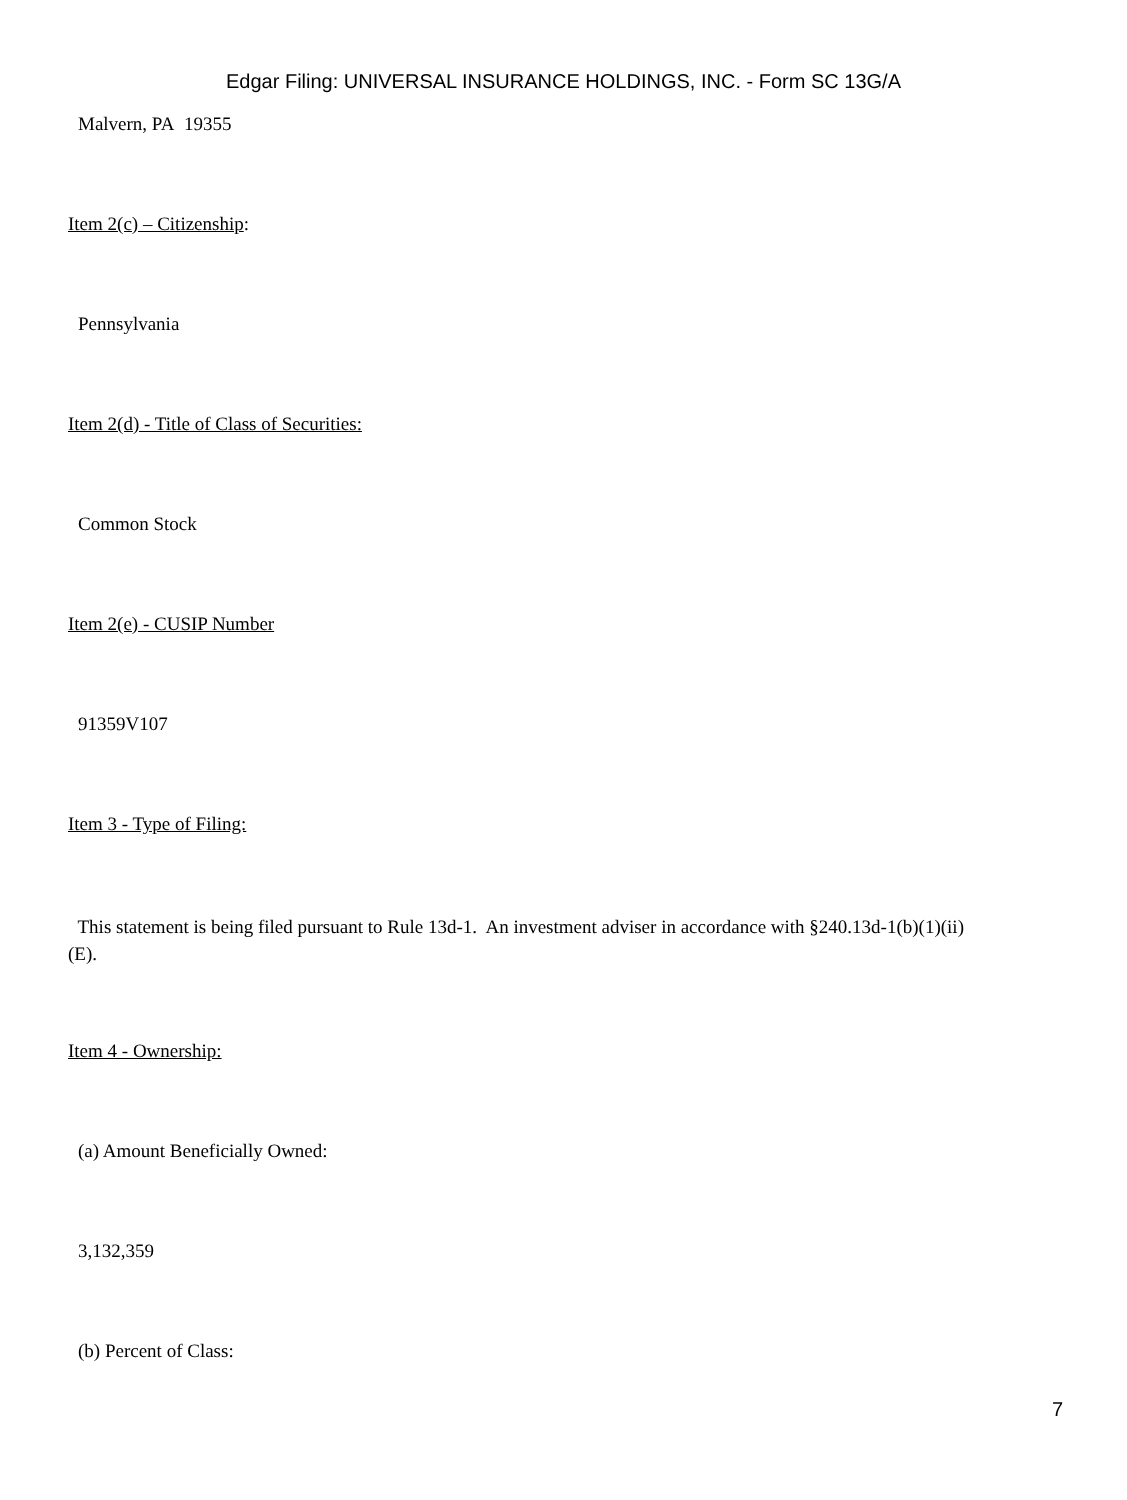Edgar Filing: UNIVERSAL INSURANCE HOLDINGS, INC. - Form SC 13G/A
Malvern, PA 19355
Item 2(c) – Citizenship:
Pennsylvania
Item 2(d) - Title of Class of Securities:
Common Stock
Item 2(e) - CUSIP Number
91359V107
Item 3 - Type of Filing:
This statement is being filed pursuant to Rule 13d-1. An investment adviser in accordance with §240.13d-1(b)(1)(ii)(E).
Item 4 - Ownership:
(a) Amount Beneficially Owned:
3,132,359
(b) Percent of Class:
7